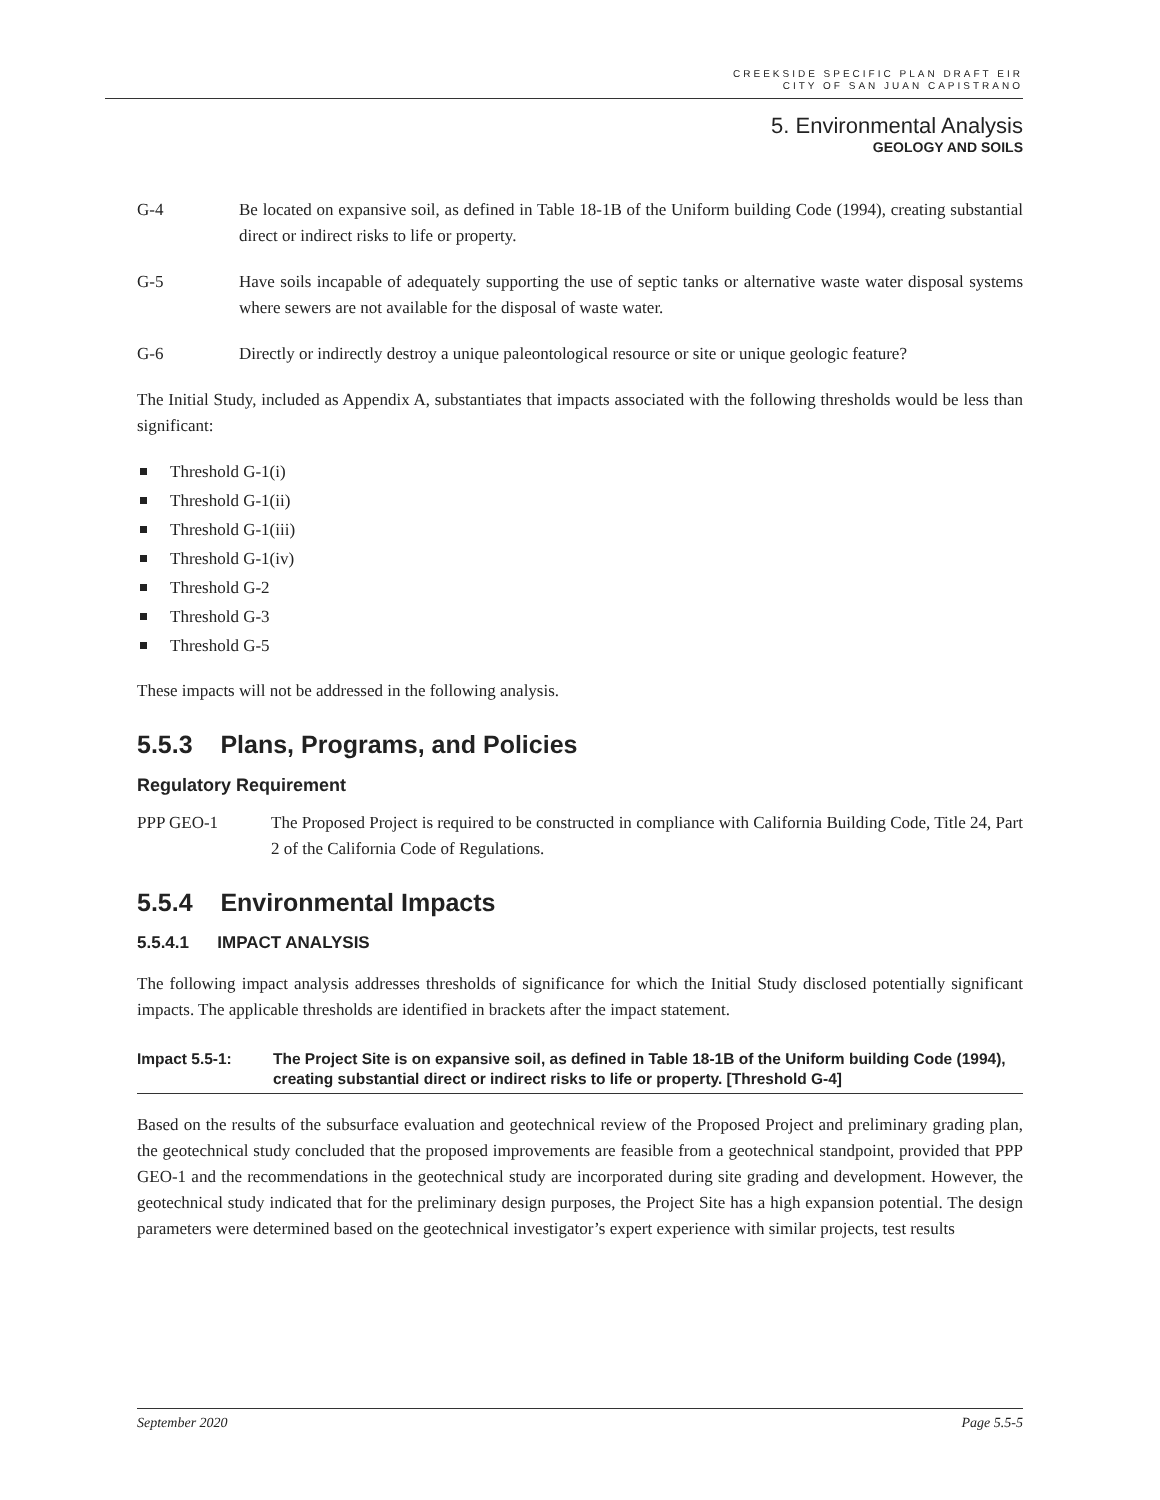CREEKSIDE SPECIFIC PLAN DRAFT EIR
CITY OF SAN JUAN CAPISTRANO
5. Environmental Analysis
GEOLOGY AND SOILS
G-4 Be located on expansive soil, as defined in Table 18-1B of the Uniform building Code (1994), creating substantial direct or indirect risks to life or property.
G-5 Have soils incapable of adequately supporting the use of septic tanks or alternative waste water disposal systems where sewers are not available for the disposal of waste water.
G-6 Directly or indirectly destroy a unique paleontological resource or site or unique geologic feature?
The Initial Study, included as Appendix A, substantiates that impacts associated with the following thresholds would be less than significant:
Threshold G-1(i)
Threshold G-1(ii)
Threshold G-1(iii)
Threshold G-1(iv)
Threshold G-2
Threshold G-3
Threshold G-5
These impacts will not be addressed in the following analysis.
5.5.3 Plans, Programs, and Policies
Regulatory Requirement
PPP GEO-1 The Proposed Project is required to be constructed in compliance with California Building Code, Title 24, Part 2 of the California Code of Regulations.
5.5.4 Environmental Impacts
5.5.4.1 IMPACT ANALYSIS
The following impact analysis addresses thresholds of significance for which the Initial Study disclosed potentially significant impacts. The applicable thresholds are identified in brackets after the impact statement.
Impact 5.5-1: The Project Site is on expansive soil, as defined in Table 18-1B of the Uniform building Code (1994), creating substantial direct or indirect risks to life or property. [Threshold G-4]
Based on the results of the subsurface evaluation and geotechnical review of the Proposed Project and preliminary grading plan, the geotechnical study concluded that the proposed improvements are feasible from a geotechnical standpoint, provided that PPP GEO-1 and the recommendations in the geotechnical study are incorporated during site grading and development. However, the geotechnical study indicated that for the preliminary design purposes, the Project Site has a high expansion potential. The design parameters were determined based on the geotechnical investigator’s expert experience with similar projects, test results
September 2020 Page 5.5-5